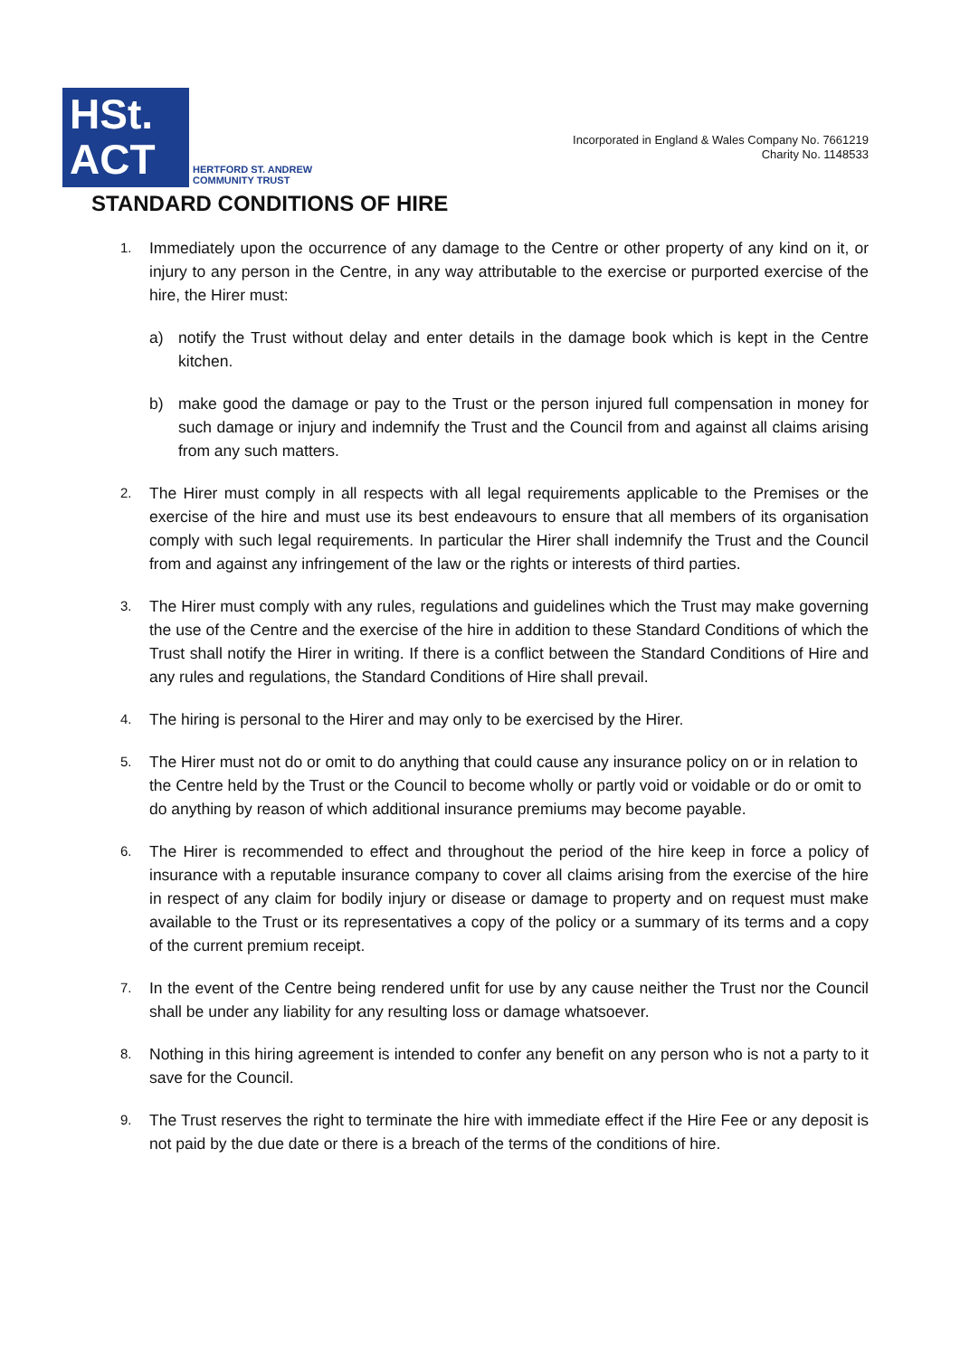HSt.
ACT
HERTFORD ST. ANDREW
COMMUNITY TRUST
Incorporated in England & Wales Company No. 7661219
Charity No. 1148533
STANDARD CONDITIONS OF HIRE
1.
Immediately upon the occurrence of any damage to the Centre or other property of any kind on it, or injury to any person in the Centre, in any way attributable to the exercise or purported exercise of the hire, the Hirer must:
a) notify the Trust without delay and enter details in the damage book which is kept in the Centre kitchen.
b) make good the damage or pay to the Trust or the person injured full compensation in money for such damage or injury and indemnify the Trust and the Council from and against all claims arising from any such matters.
2.
The Hirer must comply in all respects with all legal requirements applicable to the Premises or the exercise of the hire and must use its best endeavours to ensure that all members of its organisation comply with such legal requirements. In particular the Hirer shall indemnify the Trust and the Council from and against any infringement of the law or the rights or interests of third parties.
3.
The Hirer must comply with any rules, regulations and guidelines which the Trust may make governing the use of the Centre and the exercise of the hire in addition to these Standard Conditions of which the Trust shall notify the Hirer in writing. If there is a conflict between the Standard Conditions of Hire and any rules and regulations, the Standard Conditions of Hire shall prevail.
4.
The hiring is personal to the Hirer and may only to be exercised by the Hirer.
5.
The Hirer must not do or omit to do anything that could cause any insurance policy on or in relation to the Centre held by the Trust or the Council to become wholly or partly void or voidable or do or omit to do anything by reason of which additional insurance premiums may become payable.
6.
The Hirer is recommended to effect and throughout the period of the hire keep in force a policy of insurance with a reputable insurance company to cover all claims arising from the exercise of the hire in respect of any claim for bodily injury or disease or damage to property and on request must make available to the Trust or its representatives a copy of the policy or a summary of its terms and a copy of the current premium receipt.
7.
In the event of the Centre being rendered unfit for use by any cause neither the Trust nor the Council shall be under any liability for any resulting loss or damage whatsoever.
8.
Nothing in this hiring agreement is intended to confer any benefit on any person who is not a party to it save for the Council.
9.
The Trust reserves the right to terminate the hire with immediate effect if the Hire Fee or any deposit is not paid by the due date or there is a breach of the terms of the conditions of hire.